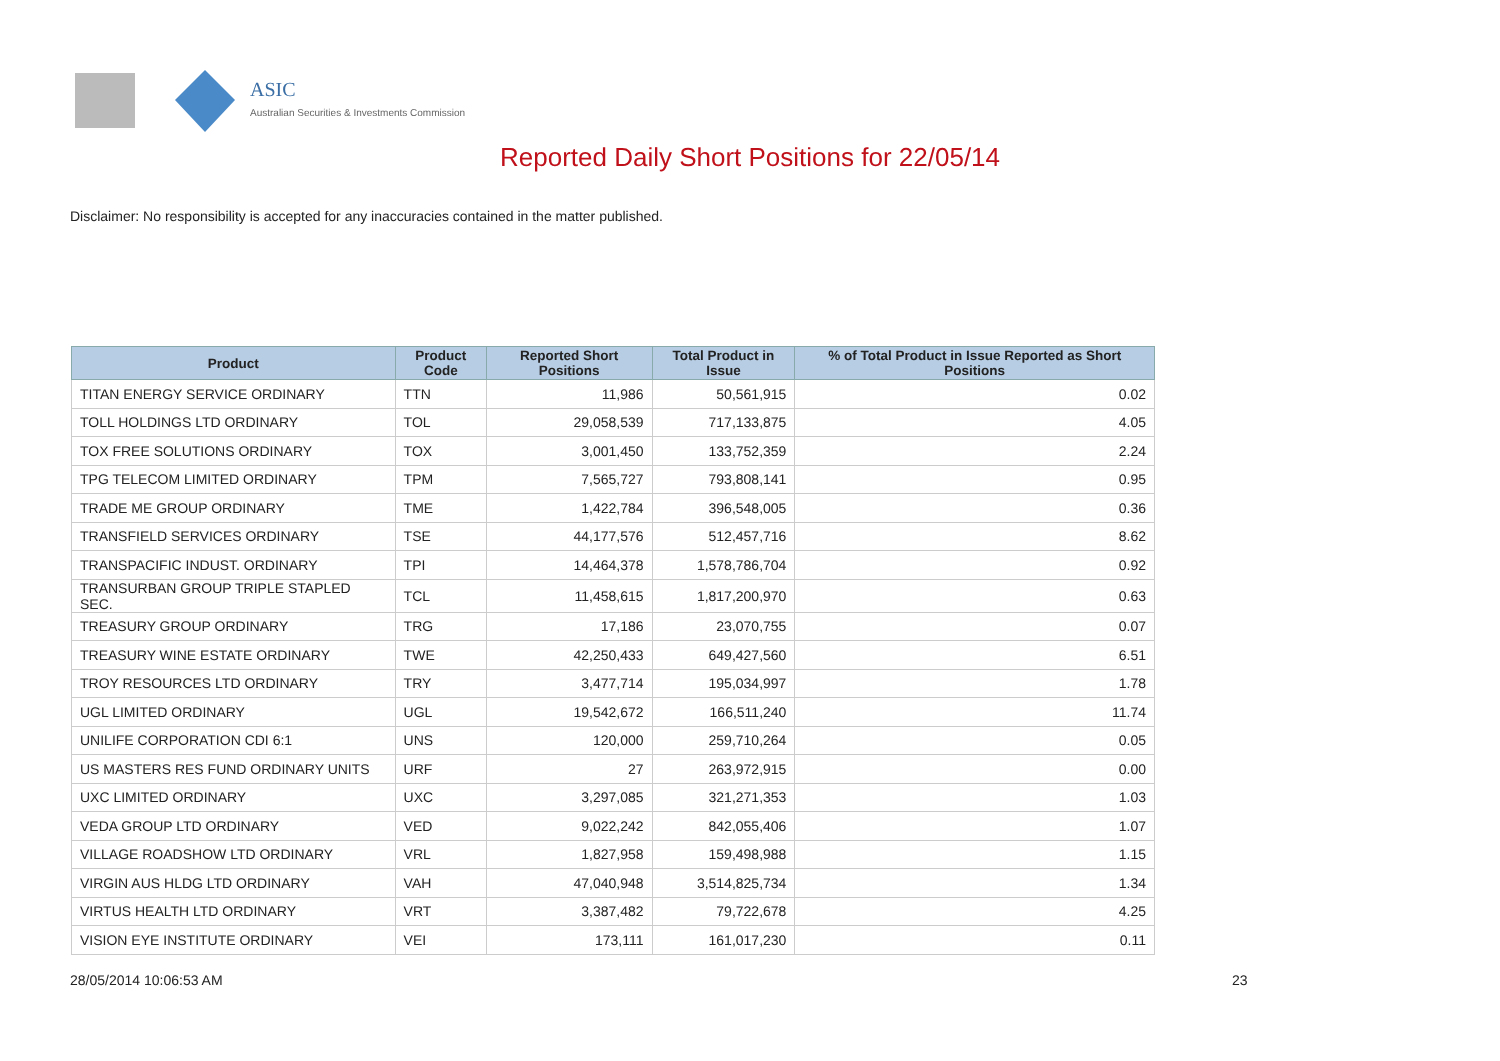ASIC
Australian Securities & Investments Commission
Reported Daily Short Positions for 22/05/14
Disclaimer: No responsibility is accepted for any inaccuracies contained in the matter published.
| Product | Product Code | Reported Short Positions | Total Product in Issue | % of Total Product in Issue Reported as Short Positions |
| --- | --- | --- | --- | --- |
| TITAN ENERGY SERVICE ORDINARY | TTN | 11,986 | 50,561,915 | 0.02 |
| TOLL HOLDINGS LTD ORDINARY | TOL | 29,058,539 | 717,133,875 | 4.05 |
| TOX FREE SOLUTIONS ORDINARY | TOX | 3,001,450 | 133,752,359 | 2.24 |
| TPG TELECOM LIMITED ORDINARY | TPM | 7,565,727 | 793,808,141 | 0.95 |
| TRADE ME GROUP ORDINARY | TME | 1,422,784 | 396,548,005 | 0.36 |
| TRANSFIELD SERVICES ORDINARY | TSE | 44,177,576 | 512,457,716 | 8.62 |
| TRANSPACIFIC INDUST. ORDINARY | TPI | 14,464,378 | 1,578,786,704 | 0.92 |
| TRANSURBAN GROUP TRIPLE STAPLED SEC. | TCL | 11,458,615 | 1,817,200,970 | 0.63 |
| TREASURY GROUP ORDINARY | TRG | 17,186 | 23,070,755 | 0.07 |
| TREASURY WINE ESTATE ORDINARY | TWE | 42,250,433 | 649,427,560 | 6.51 |
| TROY RESOURCES LTD ORDINARY | TRY | 3,477,714 | 195,034,997 | 1.78 |
| UGL LIMITED ORDINARY | UGL | 19,542,672 | 166,511,240 | 11.74 |
| UNILIFE CORPORATION CDI 6:1 | UNS | 120,000 | 259,710,264 | 0.05 |
| US MASTERS RES FUND ORDINARY UNITS | URF | 27 | 263,972,915 | 0.00 |
| UXC LIMITED ORDINARY | UXC | 3,297,085 | 321,271,353 | 1.03 |
| VEDA GROUP LTD ORDINARY | VED | 9,022,242 | 842,055,406 | 1.07 |
| VILLAGE ROADSHOW LTD ORDINARY | VRL | 1,827,958 | 159,498,988 | 1.15 |
| VIRGIN AUS HLDG LTD ORDINARY | VAH | 47,040,948 | 3,514,825,734 | 1.34 |
| VIRTUS HEALTH LTD ORDINARY | VRT | 3,387,482 | 79,722,678 | 4.25 |
| VISION EYE INSTITUTE ORDINARY | VEI | 173,111 | 161,017,230 | 0.11 |
28/05/2014 10:06:53 AM 23